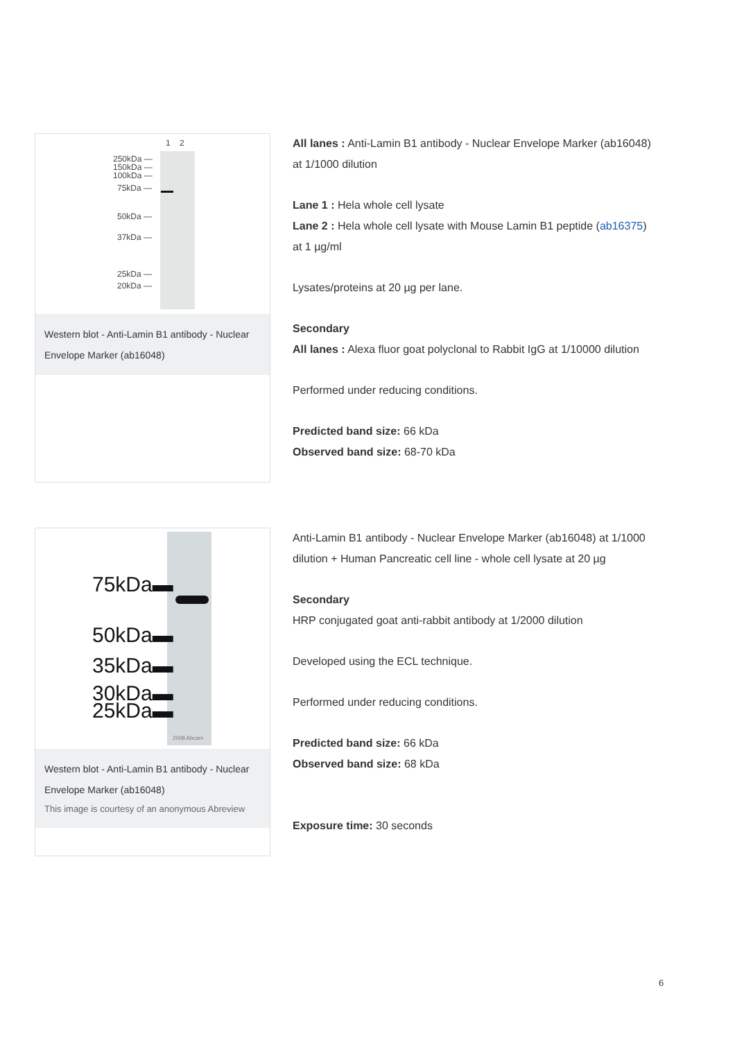1 2
250kDa —
150kDa —
100kDa —
75kDa —
50kDa —
37kDa —
25kDa —
20kDa —
Western blot - Anti-Lamin B1 antibody - Nuclear Envelope Marker (ab16048)
All lanes : Anti-Lamin B1 antibody - Nuclear Envelope Marker (ab16048) at 1/1000 dilution
Lane 1 : Hela whole cell lysate
Lane 2 : Hela whole cell lysate with Mouse Lamin B1 peptide (ab16375) at 1 µg/ml
Lysates/proteins at 20 µg per lane.
Secondary
All lanes : Alexa fluor goat polyclonal to Rabbit IgG at 1/10000 dilution
Performed under reducing conditions.
Predicted band size: 66 kDa
Observed band size: 68-70 kDa
75kDa▬
50kDa▬
35kDa▬
30kDa▬
25kDa▬
2008 Abcam
Western blot - Anti-Lamin B1 antibody - Nuclear Envelope Marker (ab16048)
This image is courtesy of an anonymous Abreview
Anti-Lamin B1 antibody - Nuclear Envelope Marker (ab16048) at 1/1000 dilution + Human Pancreatic cell line - whole cell lysate at 20 µg
Secondary
HRP conjugated goat anti-rabbit antibody at 1/2000 dilution
Developed using the ECL technique.
Performed under reducing conditions.
Predicted band size: 66 kDa
Observed band size: 68 kDa
Exposure time: 30 seconds
6